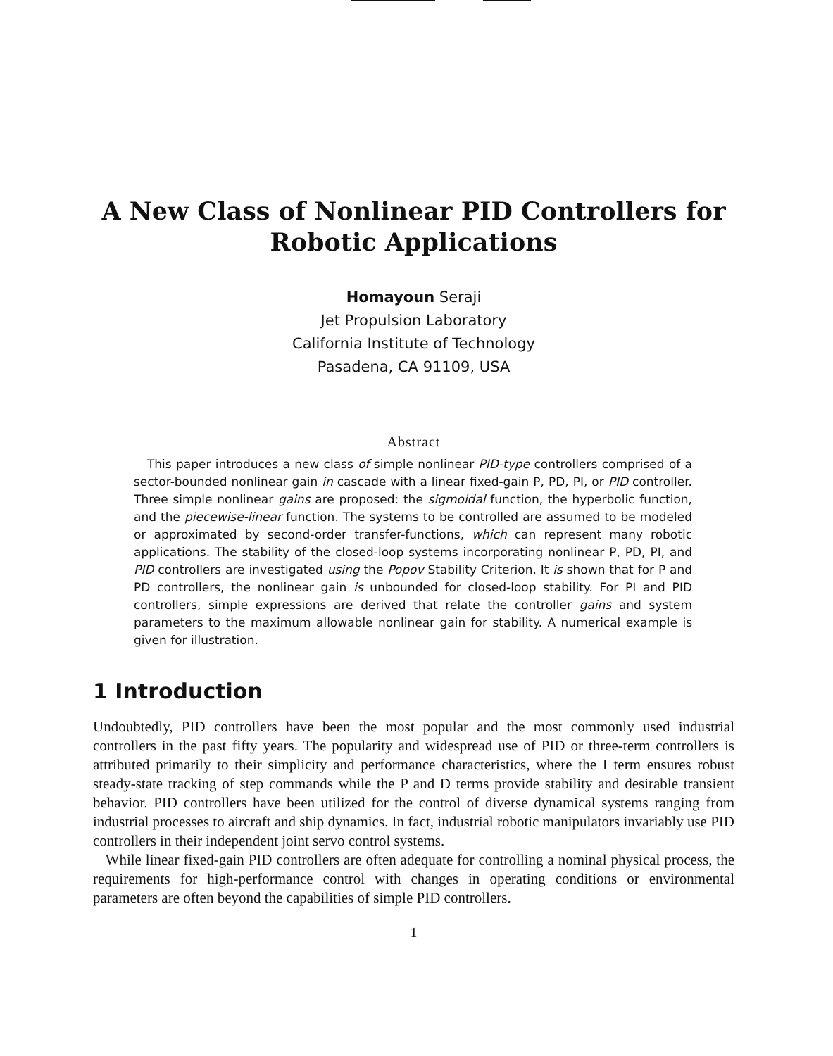A New Class of Nonlinear PID Controllers for Robotic Applications
Homayoun Seraji
Jet Propulsion Laboratory
California Institute of Technology
Pasadena, CA 91109, USA
Abstract
This paper introduces a new class of simple nonlinear PID-type controllers comprised of a sector-bounded nonlinear gain in cascade with a linear fixed-gain P, PD, PI, or PID controller. Three simple nonlinear gains are proposed: the sigmoidal function, the hyperbolic function, and the piecewise-linear function. The systems to be controlled are assumed to be modeled or approximated by second-order transfer-functions, which can represent many robotic applications. The stability of the closed-loop systems incorporating nonlinear P, PD, PI, and PID controllers are investigated using the Popov Stability Criterion. It is shown that for P and PD controllers, the nonlinear gain is unbounded for closed-loop stability. For PI and PID controllers, simple expressions are derived that relate the controller gains and system parameters to the maximum allowable nonlinear gain for stability. A numerical example is given for illustration.
1 Introduction
Undoubtedly, PID controllers have been the most popular and the most commonly used industrial controllers in the past fifty years. The popularity and widespread use of PID or three-term controllers is attributed primarily to their simplicity and performance characteristics, where the I term ensures robust steady-state tracking of step commands while the P and D terms provide stability and desirable transient behavior. PID controllers have been utilized for the control of diverse dynamical systems ranging from industrial processes to aircraft and ship dynamics. In fact, industrial robotic manipulators invariably use PID controllers in their independent joint servo control systems.
While linear fixed-gain PID controllers are often adequate for controlling a nominal physical process, the requirements for high-performance control with changes in operating conditions or environmental parameters are often beyond the capabilities of simple PID controllers.
1